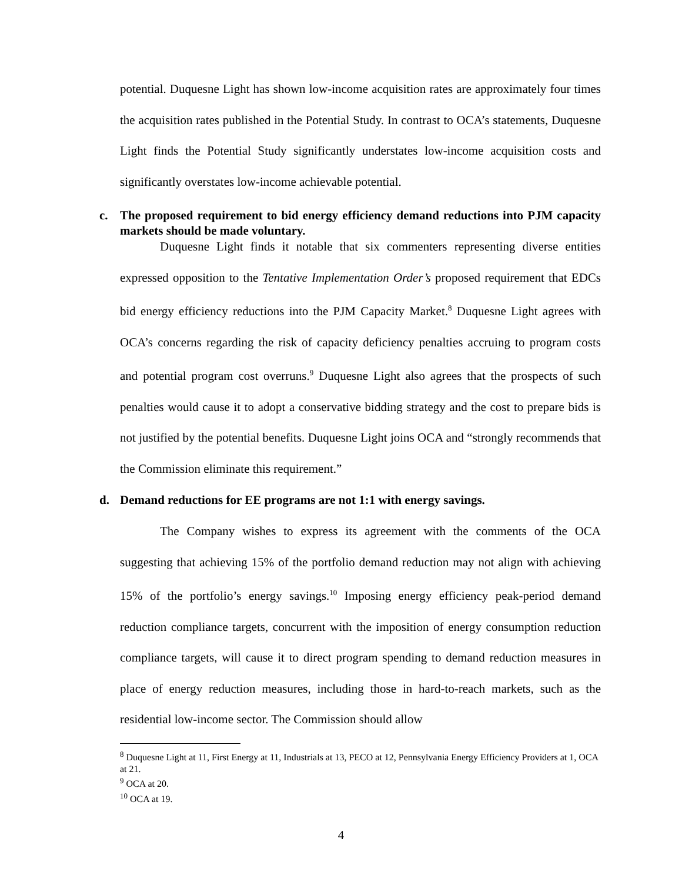potential. Duquesne Light has shown low-income acquisition rates are approximately four times the acquisition rates published in the Potential Study. In contrast to OCA’s statements, Duquesne Light finds the Potential Study significantly understates low-income acquisition costs and significantly overstates low-income achievable potential.
c. The proposed requirement to bid energy efficiency demand reductions into PJM capacity markets should be made voluntary.
Duquesne Light finds it notable that six commenters representing diverse entities expressed opposition to the Tentative Implementation Order’s proposed requirement that EDCs bid energy efficiency reductions into the PJM Capacity Market.<sup>8</sup> Duquesne Light agrees with OCA’s concerns regarding the risk of capacity deficiency penalties accruing to program costs and potential program cost overruns.<sup>9</sup> Duquesne Light also agrees that the prospects of such penalties would cause it to adopt a conservative bidding strategy and the cost to prepare bids is not justified by the potential benefits. Duquesne Light joins OCA and “strongly recommends that the Commission eliminate this requirement.”
d. Demand reductions for EE programs are not 1:1 with energy savings.
The Company wishes to express its agreement with the comments of the OCA suggesting that achieving 15% of the portfolio demand reduction may not align with achieving 15% of the portfolio’s energy savings.<sup>10</sup> Imposing energy efficiency peak-period demand reduction compliance targets, concurrent with the imposition of energy consumption reduction compliance targets, will cause it to direct program spending to demand reduction measures in place of energy reduction measures, including those in hard-to-reach markets, such as the residential low-income sector. The Commission should allow
<sup>8</sup> Duquesne Light at 11, First Energy at 11, Industrials at 13, PECO at 12, Pennsylvania Energy Efficiency Providers at 1, OCA at 21.
<sup>9</sup> OCA at 20.
<sup>10</sup> OCA at 19.
4